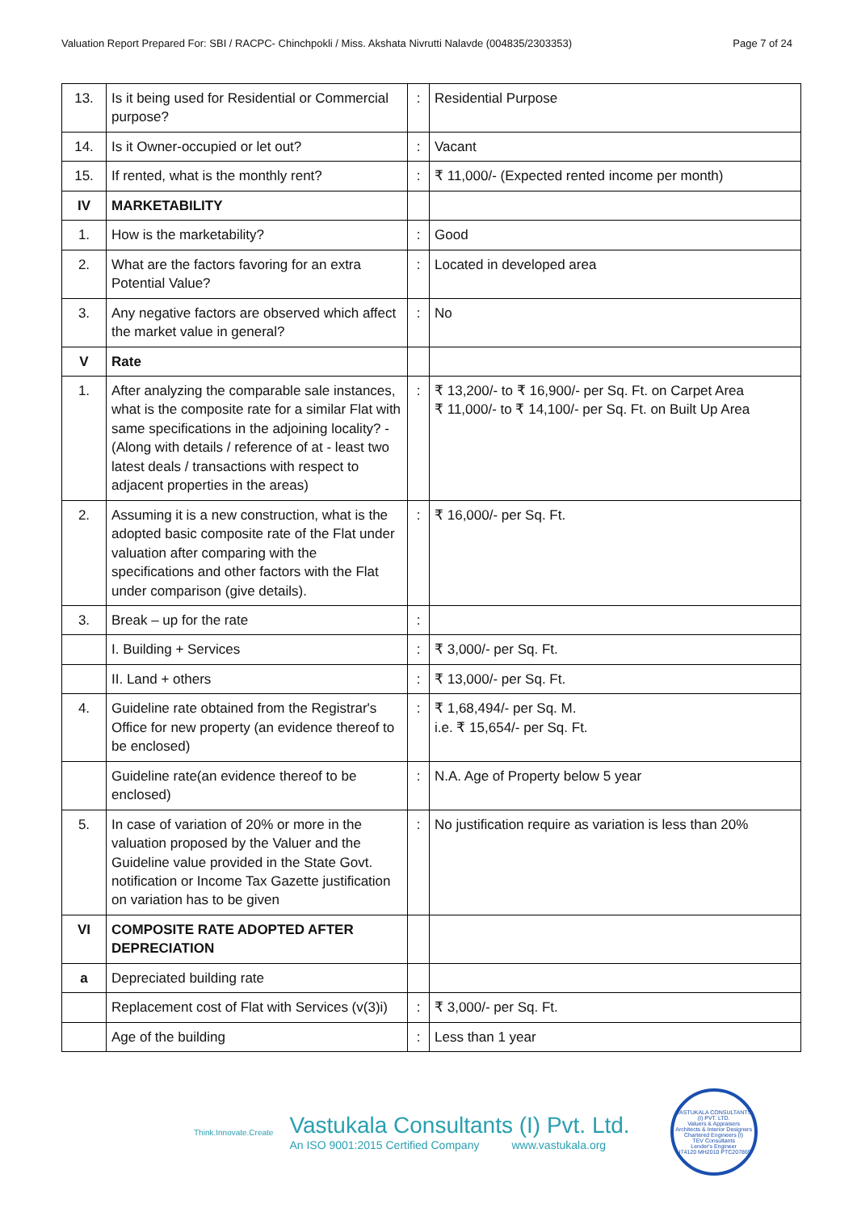Valuation Report Prepared For: SBI / RACPC- Chinchpokli / Miss. Akshata Nivrutti Nalavde (004835/2303353) Page 7 of 24
| 13. | Is it being used for Residential or Commercial purpose? | : | Residential Purpose |
| 14. | Is it Owner-occupied or let out? | : | Vacant |
| 15. | If rented, what is the monthly rent? | : | ₹ 11,000/- (Expected rented income per month) |
| IV | MARKETABILITY | | |
| 1. | How is the marketability? | : | Good |
| 2. | What are the factors favoring for an extra Potential Value? | : | Located in developed area |
| 3. | Any negative factors are observed which affect the market value in general? | : | No |
| V | Rate | | |
| 1. | After analyzing the comparable sale instances, what is the composite rate for a similar Flat with same specifications in the adjoining locality? - (Along with details / reference of at - least two latest deals / transactions with respect to adjacent properties in the areas) | : | ₹ 13,200/- to ₹ 16,900/- per Sq. Ft. on Carpet Area ₹ 11,000/- to ₹ 14,100/- per Sq. Ft. on Built Up Area |
| 2. | Assuming it is a new construction, what is the adopted basic composite rate of the Flat under valuation after comparing with the specifications and other factors with the Flat under comparison (give details). | : | ₹ 16,000/- per Sq. Ft. |
| 3. | Break – up for the rate | : | |
| | I. Building + Services | : | ₹ 3,000/- per Sq. Ft. |
| | II. Land + others | : | ₹ 13,000/- per Sq. Ft. |
| 4. | Guideline rate obtained from the Registrar's Office for new property (an evidence thereof to be enclosed) | : | ₹ 1,68,494/- per Sq. M. i.e. ₹ 15,654/- per Sq. Ft. |
| | Guideline rate(an evidence thereof to be enclosed) | : | N.A. Age of Property below 5 year |
| 5. | In case of variation of 20% or more in the valuation proposed by the Valuer and the Guideline value provided in the State Govt. notification or Income Tax Gazette justification on variation has to be given | : | No justification require as variation is less than 20% |
| VI | COMPOSITE RATE ADOPTED AFTER DEPRECIATION | | |
| a | Depreciated building rate | | |
| | Replacement cost of Flat with Services (v(3)i) | : | ₹ 3,000/- per Sq. Ft. |
| | Age of the building | : | Less than 1 year |
Think.Innovate.Create
Vastukala Consultants (I) Pvt. Ltd.
An ISO 9001:2015 Certified Company www.vastukala.org
VASTUKALA CONSULTANTS (I) PVT. LTD.
Valuers & Appraisers
Architects & Interior Designers
Chartered Engineers (I)
TEV Consultants
Lender's Engineer
U74120 MH2010 PTC207869